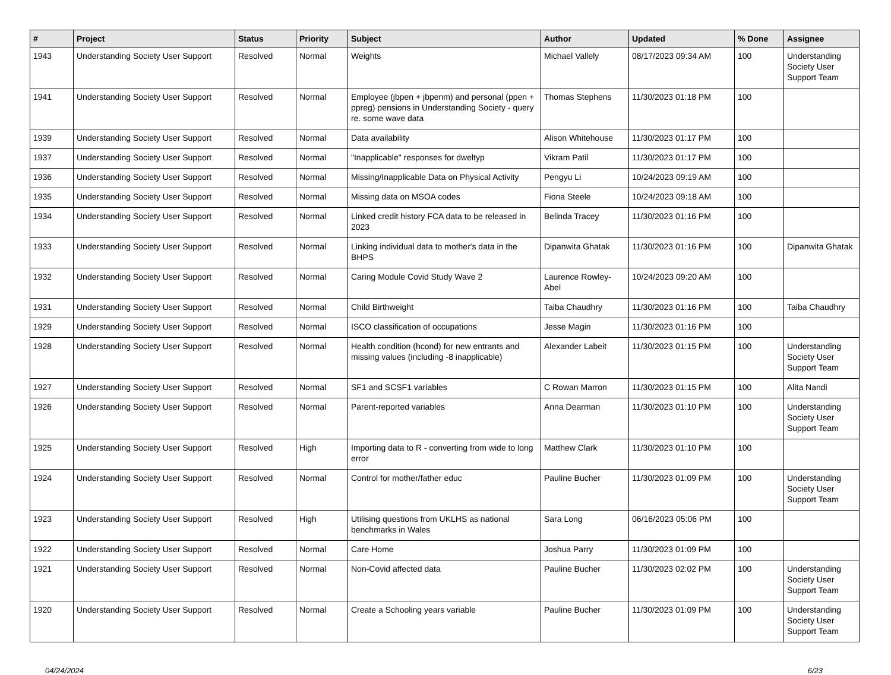| # | Project | Status | Priority | Subject | Author | Updated | % Done | Assignee |
| --- | --- | --- | --- | --- | --- | --- | --- | --- |
| 1943 | Understanding Society User Support | Resolved | Normal | Weights | Michael Vallely | 08/17/2023 09:34 AM | 100 | Understanding Society User Support Team |
| 1941 | Understanding Society User Support | Resolved | Normal | Employee (jbpen + jbpenm) and personal (ppen + ppreg) pensions in Understanding Society - query re. some wave data | Thomas Stephens | 11/30/2023 01:18 PM | 100 | |
| 1939 | Understanding Society User Support | Resolved | Normal | Data availability | Alison Whitehouse | 11/30/2023 01:17 PM | 100 | |
| 1937 | Understanding Society User Support | Resolved | Normal | "Inapplicable" responses for dweltyp | Vikram Patil | 11/30/2023 01:17 PM | 100 | |
| 1936 | Understanding Society User Support | Resolved | Normal | Missing/Inapplicable Data on Physical Activity | Pengyu Li | 10/24/2023 09:19 AM | 100 | |
| 1935 | Understanding Society User Support | Resolved | Normal | Missing data on MSOA codes | Fiona Steele | 10/24/2023 09:18 AM | 100 | |
| 1934 | Understanding Society User Support | Resolved | Normal | Linked credit history FCA data to be released in 2023 | Belinda Tracey | 11/30/2023 01:16 PM | 100 | |
| 1933 | Understanding Society User Support | Resolved | Normal | Linking individual data to mother's data in the BHPS | Dipanwita Ghatak | 11/30/2023 01:16 PM | 100 | Dipanwita Ghatak |
| 1932 | Understanding Society User Support | Resolved | Normal | Caring Module Covid Study Wave 2 | Laurence Rowley-Abel | 10/24/2023 09:20 AM | 100 | |
| 1931 | Understanding Society User Support | Resolved | Normal | Child Birthweight | Taiba Chaudhry | 11/30/2023 01:16 PM | 100 | Taiba Chaudhry |
| 1929 | Understanding Society User Support | Resolved | Normal | ISCO classification of occupations | Jesse Magin | 11/30/2023 01:16 PM | 100 | |
| 1928 | Understanding Society User Support | Resolved | Normal | Health condition (hcond) for new entrants and missing values (including -8 inapplicable) | Alexander Labeit | 11/30/2023 01:15 PM | 100 | Understanding Society User Support Team |
| 1927 | Understanding Society User Support | Resolved | Normal | SF1 and SCSF1 variables | C Rowan Marron | 11/30/2023 01:15 PM | 100 | Alita Nandi |
| 1926 | Understanding Society User Support | Resolved | Normal | Parent-reported variables | Anna Dearman | 11/30/2023 01:10 PM | 100 | Understanding Society User Support Team |
| 1925 | Understanding Society User Support | Resolved | High | Importing data to R - converting from wide to long error | Matthew Clark | 11/30/2023 01:10 PM | 100 | |
| 1924 | Understanding Society User Support | Resolved | Normal | Control for mother/father educ | Pauline Bucher | 11/30/2023 01:09 PM | 100 | Understanding Society User Support Team |
| 1923 | Understanding Society User Support | Resolved | High | Utilising questions from UKLHS as national benchmarks in Wales | Sara Long | 06/16/2023 05:06 PM | 100 | |
| 1922 | Understanding Society User Support | Resolved | Normal | Care Home | Joshua Parry | 11/30/2023 01:09 PM | 100 | |
| 1921 | Understanding Society User Support | Resolved | Normal | Non-Covid affected data | Pauline Bucher | 11/30/2023 02:02 PM | 100 | Understanding Society User Support Team |
| 1920 | Understanding Society User Support | Resolved | Normal | Create a Schooling years variable | Pauline Bucher | 11/30/2023 01:09 PM | 100 | Understanding Society User Support Team |
04/24/2024 6/23